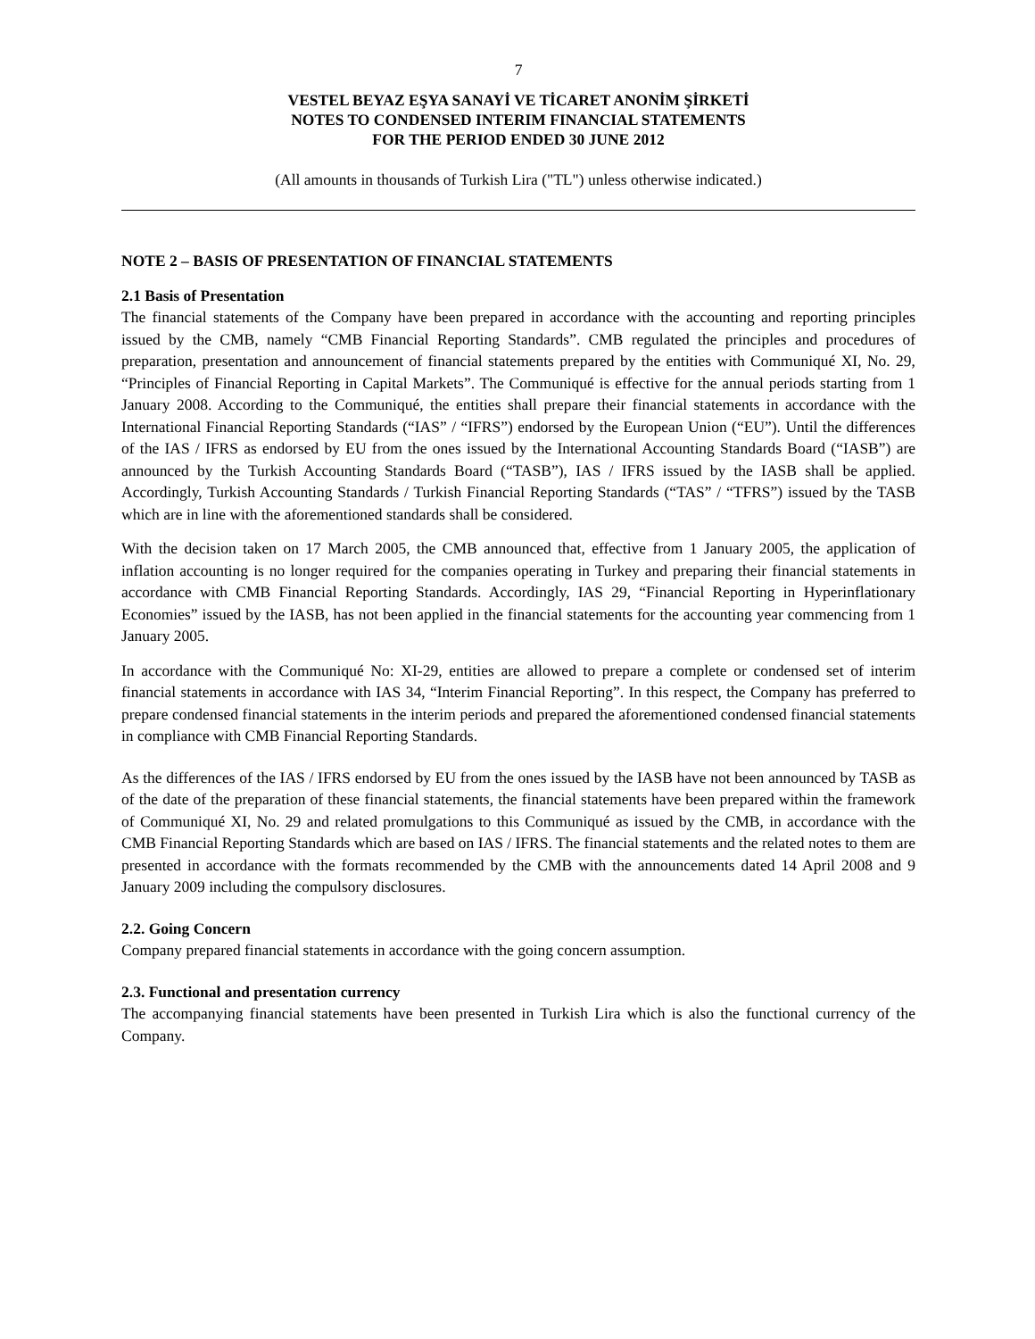7
VESTEL BEYAZ EŞYA SANAYİ VE TİCARET ANONİM ŞİRKETİ
NOTES TO CONDENSED INTERIM FINANCIAL STATEMENTS
FOR THE PERIOD ENDED 30 JUNE 2012
(All amounts in thousands of Turkish Lira ("TL") unless otherwise indicated.)
NOTE 2 – BASIS OF PRESENTATION OF FINANCIAL STATEMENTS
2.1 Basis of Presentation
The financial statements of the Company have been prepared in accordance with the accounting and reporting principles issued by the CMB, namely “CMB Financial Reporting Standards”. CMB regulated the principles and procedures of preparation, presentation and announcement of financial statements prepared by the entities with Communiqué XI, No. 29, “Principles of Financial Reporting in Capital Markets”. The Communiqué is effective for the annual periods starting from 1 January 2008. According to the Communiqué, the entities shall prepare their financial statements in accordance with the International Financial Reporting Standards (“IAS” / “IFRS”) endorsed by the European Union (“EU”). Until the differences of the IAS / IFRS as endorsed by EU from the ones issued by the International Accounting Standards Board (“IASB”) are announced by the Turkish Accounting Standards Board (“TASB”), IAS / IFRS issued by the IASB shall be applied. Accordingly, Turkish Accounting Standards / Turkish Financial Reporting Standards (“TAS” / “TFRS”) issued by the TASB which are in line with the aforementioned standards shall be considered.
With the decision taken on 17 March 2005, the CMB announced that, effective from 1 January 2005, the application of inflation accounting is no longer required for the companies operating in Turkey and preparing their financial statements in accordance with CMB Financial Reporting Standards. Accordingly, IAS 29, “Financial Reporting in Hyperinflationary Economies” issued by the IASB, has not been applied in the financial statements for the accounting year commencing from 1 January 2005.
In accordance with the Communiqué No: XI-29, entities are allowed to prepare a complete or condensed set of interim financial statements in accordance with IAS 34, “Interim Financial Reporting”. In this respect, the Company has preferred to prepare condensed financial statements in the interim periods and prepared the aforementioned condensed financial statements in compliance with CMB Financial Reporting Standards.
As the differences of the IAS / IFRS endorsed by EU from the ones issued by the IASB have not been announced by TASB as of the date of the preparation of these financial statements, the financial statements have been prepared within the framework of Communiqué XI, No. 29 and related promulgations to this Communiqué as issued by the CMB, in accordance with the CMB Financial Reporting Standards which are based on IAS / IFRS. The financial statements and the related notes to them are presented in accordance with the formats recommended by the CMB with the announcements dated 14 April 2008 and 9 January 2009 including the compulsory disclosures.
2.2. Going Concern
Company prepared financial statements in accordance with the going concern assumption.
2.3. Functional and presentation currency
The accompanying financial statements have been presented in Turkish Lira which is also the functional currency of the Company.